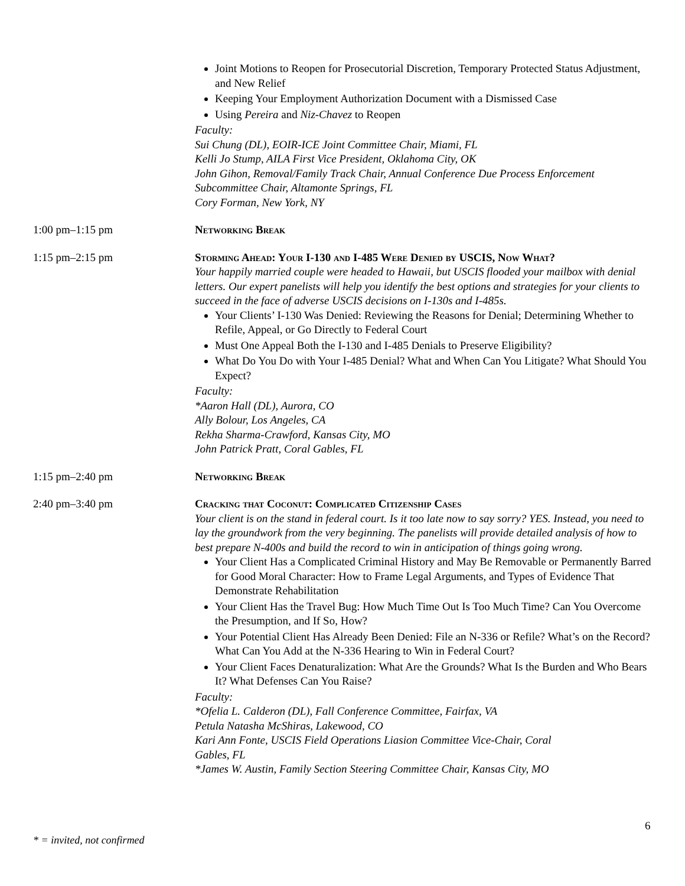Joint Motions to Reopen for Prosecutorial Discretion, Temporary Protected Status Adjustment, and New Relief
Keeping Your Employment Authorization Document with a Dismissed Case
Using Pereira and Niz-Chavez to Reopen
Faculty:
Sui Chung (DL), EOIR-ICE Joint Committee Chair, Miami, FL
Kelli Jo Stump, AILA First Vice President, Oklahoma City, OK
John Gihon, Removal/Family Track Chair, Annual Conference Due Process Enforcement Subcommittee Chair, Altamonte Springs, FL
Cory Forman, New York, NY
1:00 pm–1:15 pm Networking Break
1:15 pm–2:15 pm Storming Ahead: Your I-130 and I-485 Were Denied by USCIS, Now What?
Your happily married couple were headed to Hawaii, but USCIS flooded your mailbox with denial letters. Our expert panelists will help you identify the best options and strategies for your clients to succeed in the face of adverse USCIS decisions on I-130s and I-485s.
Your Clients’ I-130 Was Denied: Reviewing the Reasons for Denial; Determining Whether to Refile, Appeal, or Go Directly to Federal Court
Must One Appeal Both the I-130 and I-485 Denials to Preserve Eligibility?
What Do You Do with Your I-485 Denial? What and When Can You Litigate? What Should You Expect?
Faculty:
*Aaron Hall (DL), Aurora, CO
Ally Bolour, Los Angeles, CA
Rekha Sharma-Crawford, Kansas City, MO
John Patrick Pratt, Coral Gables, FL
1:15 pm–2:40 pm Networking Break
2:40 pm–3:40 pm Cracking that Coconut: Complicated Citizenship Cases
Your client is on the stand in federal court. Is it too late now to say sorry? YES. Instead, you need to lay the groundwork from the very beginning. The panelists will provide detailed analysis of how to best prepare N-400s and build the record to win in anticipation of things going wrong.
Your Client Has a Complicated Criminal History and May Be Removable or Permanently Barred for Good Moral Character: How to Frame Legal Arguments, and Types of Evidence That Demonstrate Rehabilitation
Your Client Has the Travel Bug: How Much Time Out Is Too Much Time? Can You Overcome the Presumption, and If So, How?
Your Potential Client Has Already Been Denied: File an N-336 or Refile? What’s on the Record? What Can You Add at the N-336 Hearing to Win in Federal Court?
Your Client Faces Denaturalization: What Are the Grounds? What Is the Burden and Who Bears It? What Defenses Can You Raise?
Faculty:
*Ofelia L. Calderon (DL), Fall Conference Committee, Fairfax, VA
Petula Natasha McShiras, Lakewood, CO
Kari Ann Fonte, USCIS Field Operations Liasion Committee Vice-Chair, Coral
Gables, FL
*James W. Austin, Family Section Steering Committee Chair, Kansas City, MO
6
* = invited, not confirmed